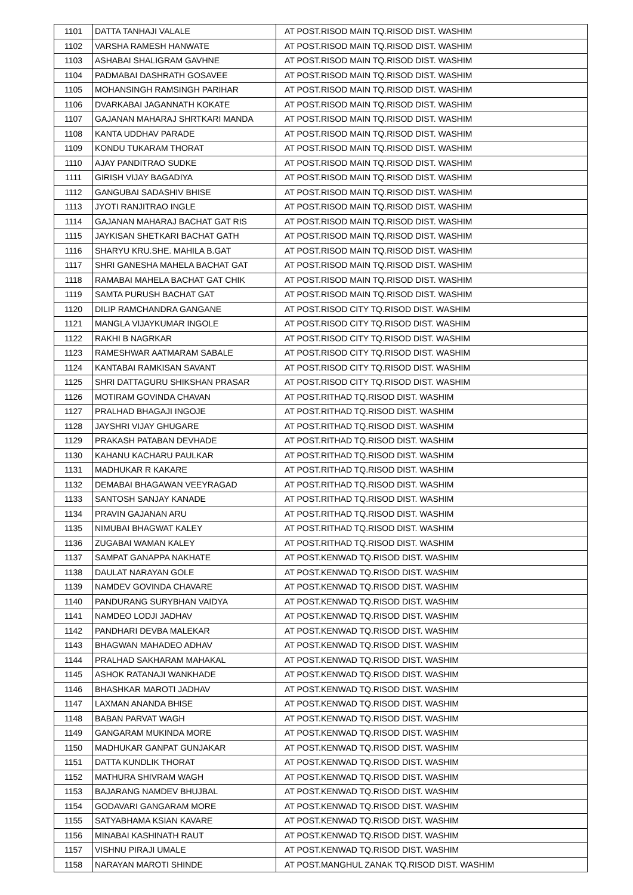| 1101 | DATTA TANHAJI VALALE | AT POST.RISOD MAIN TQ.RISOD DIST. WASHIM |
| 1102 | VARSHA RAMESH HANWATE | AT POST.RISOD MAIN TQ.RISOD DIST. WASHIM |
| 1103 | ASHABAI SHALIGRAM GAVHNE | AT POST.RISOD MAIN TQ.RISOD DIST. WASHIM |
| 1104 | PADMABAI DASHRATH GOSAVEE | AT POST.RISOD MAIN TQ.RISOD DIST. WASHIM |
| 1105 | MOHANSINGH RAMSINGH PARIHAR | AT POST.RISOD MAIN TQ.RISOD DIST. WASHIM |
| 1106 | DVARKABAI JAGANNATH KOKATE | AT POST.RISOD MAIN TQ.RISOD DIST. WASHIM |
| 1107 | GAJANAN MAHARAJ SHRTKARI MANDA | AT POST.RISOD MAIN TQ.RISOD DIST. WASHIM |
| 1108 | KANTA UDDHAV PARADE | AT POST.RISOD MAIN TQ.RISOD DIST. WASHIM |
| 1109 | KONDU TUKARAM THORAT | AT POST.RISOD MAIN TQ.RISOD DIST. WASHIM |
| 1110 | AJAY PANDITRAO SUDKE | AT POST.RISOD MAIN TQ.RISOD DIST. WASHIM |
| 1111 | GIRISH VIJAY BAGADIYA | AT POST.RISOD MAIN TQ.RISOD DIST. WASHIM |
| 1112 | GANGUBAI SADASHIV BHISE | AT POST.RISOD MAIN TQ.RISOD DIST. WASHIM |
| 1113 | JYOTI RANJITRAO INGLE | AT POST.RISOD MAIN TQ.RISOD DIST. WASHIM |
| 1114 | GAJANAN MAHARAJ BACHAT GAT RIS | AT POST.RISOD MAIN TQ.RISOD DIST. WASHIM |
| 1115 | JAYKISAN SHETKARI BACHAT GATH | AT POST.RISOD MAIN TQ.RISOD DIST. WASHIM |
| 1116 | SHARYU KRU.SHE. MAHILA B.GAT | AT POST.RISOD MAIN TQ.RISOD DIST. WASHIM |
| 1117 | SHRI GANESHA MAHELA BACHAT GAT | AT POST.RISOD MAIN TQ.RISOD DIST. WASHIM |
| 1118 | RAMABAI MAHELA BACHAT GAT CHIK | AT POST.RISOD MAIN TQ.RISOD DIST. WASHIM |
| 1119 | SAMTA PURUSH BACHAT GAT | AT POST.RISOD MAIN TQ.RISOD DIST. WASHIM |
| 1120 | DILIP RAMCHANDRA GANGANE | AT POST.RISOD CITY TQ.RISOD DIST. WASHIM |
| 1121 | MANGLA VIJAYKUMAR INGOLE | AT POST.RISOD CITY TQ.RISOD DIST. WASHIM |
| 1122 | RAKHI B NAGRKAR | AT POST.RISOD CITY TQ.RISOD DIST. WASHIM |
| 1123 | RAMESHWAR AATMARAM SABALE | AT POST.RISOD CITY TQ.RISOD DIST. WASHIM |
| 1124 | KANTABAI RAMKISAN SAVANT | AT POST.RISOD CITY TQ.RISOD DIST. WASHIM |
| 1125 | SHRI DATTAGURU SHIKSHAN PRASAR | AT POST.RISOD CITY TQ.RISOD DIST. WASHIM |
| 1126 | MOTIRAM GOVINDA CHAVAN | AT POST.RITHAD TQ.RISOD DIST. WASHIM |
| 1127 | PRALHAD BHAGAJI INGOJE | AT POST.RITHAD TQ.RISOD DIST. WASHIM |
| 1128 | JAYSHRI VIJAY GHUGARE | AT POST.RITHAD TQ.RISOD DIST. WASHIM |
| 1129 | PRAKASH PATABAN DEVHADE | AT POST.RITHAD TQ.RISOD DIST. WASHIM |
| 1130 | KAHANU KACHARU PAULKAR | AT POST.RITHAD TQ.RISOD DIST. WASHIM |
| 1131 | MADHUKAR R KAKARE | AT POST.RITHAD TQ.RISOD DIST. WASHIM |
| 1132 | DEMABAI BHAGAWAN VEEYRAGAD | AT POST.RITHAD TQ.RISOD DIST. WASHIM |
| 1133 | SANTOSH SANJAY KANADE | AT POST.RITHAD TQ.RISOD DIST. WASHIM |
| 1134 | PRAVIN GAJANAN ARU | AT POST.RITHAD TQ.RISOD DIST. WASHIM |
| 1135 | NIMUBAI BHAGWAT KALEY | AT POST.RITHAD TQ.RISOD DIST. WASHIM |
| 1136 | ZUGABAI WAMAN KALEY | AT POST.RITHAD TQ.RISOD DIST. WASHIM |
| 1137 | SAMPAT GANAPPA NAKHATE | AT POST.KENWAD TQ.RISOD DIST. WASHIM |
| 1138 | DAULAT NARAYAN GOLE | AT POST.KENWAD TQ.RISOD DIST. WASHIM |
| 1139 | NAMDEV GOVINDA CHAVARE | AT POST.KENWAD TQ.RISOD DIST. WASHIM |
| 1140 | PANDURANG SURYBHAN VAIDYA | AT POST.KENWAD TQ.RISOD DIST. WASHIM |
| 1141 | NAMDEO LODJI JADHAV | AT POST.KENWAD TQ.RISOD DIST. WASHIM |
| 1142 | PANDHARI DEVBA MALEKAR | AT POST.KENWAD TQ.RISOD DIST. WASHIM |
| 1143 | BHAGWAN MAHADEO ADHAV | AT POST.KENWAD TQ.RISOD DIST. WASHIM |
| 1144 | PRALHAD SAKHARAM MAHAKAL | AT POST.KENWAD TQ.RISOD DIST. WASHIM |
| 1145 | ASHOK RATANAJI WANKHADE | AT POST.KENWAD TQ.RISOD DIST. WASHIM |
| 1146 | BHASHKAR MAROTI JADHAV | AT POST.KENWAD TQ.RISOD DIST. WASHIM |
| 1147 | LAXMAN ANANDA BHISE | AT POST.KENWAD TQ.RISOD DIST. WASHIM |
| 1148 | BABAN PARVAT WAGH | AT POST.KENWAD TQ.RISOD DIST. WASHIM |
| 1149 | GANGARAM MUKINDA MORE | AT POST.KENWAD TQ.RISOD DIST. WASHIM |
| 1150 | MADHUKAR GANPAT GUNJAKAR | AT POST.KENWAD TQ.RISOD DIST. WASHIM |
| 1151 | DATTA KUNDLIK THORAT | AT POST.KENWAD TQ.RISOD DIST. WASHIM |
| 1152 | MATHURA SHIVRAM WAGH | AT POST.KENWAD TQ.RISOD DIST. WASHIM |
| 1153 | BAJARANG NAMDEV BHUJBAL | AT POST.KENWAD TQ.RISOD DIST. WASHIM |
| 1154 | GODAVARI GANGARAM MORE | AT POST.KENWAD TQ.RISOD DIST. WASHIM |
| 1155 | SATYABHAMA KSIAN KAVARE | AT POST.KENWAD TQ.RISOD DIST. WASHIM |
| 1156 | MINABAI KASHINATH RAUT | AT POST.KENWAD TQ.RISOD DIST. WASHIM |
| 1157 | VISHNU PIRAJI UMALE | AT POST.KENWAD TQ.RISOD DIST. WASHIM |
| 1158 | NARAYAN MAROTI SHINDE | AT POST.MANGHUL ZANAK TQ.RISOD DIST. WASHIM |